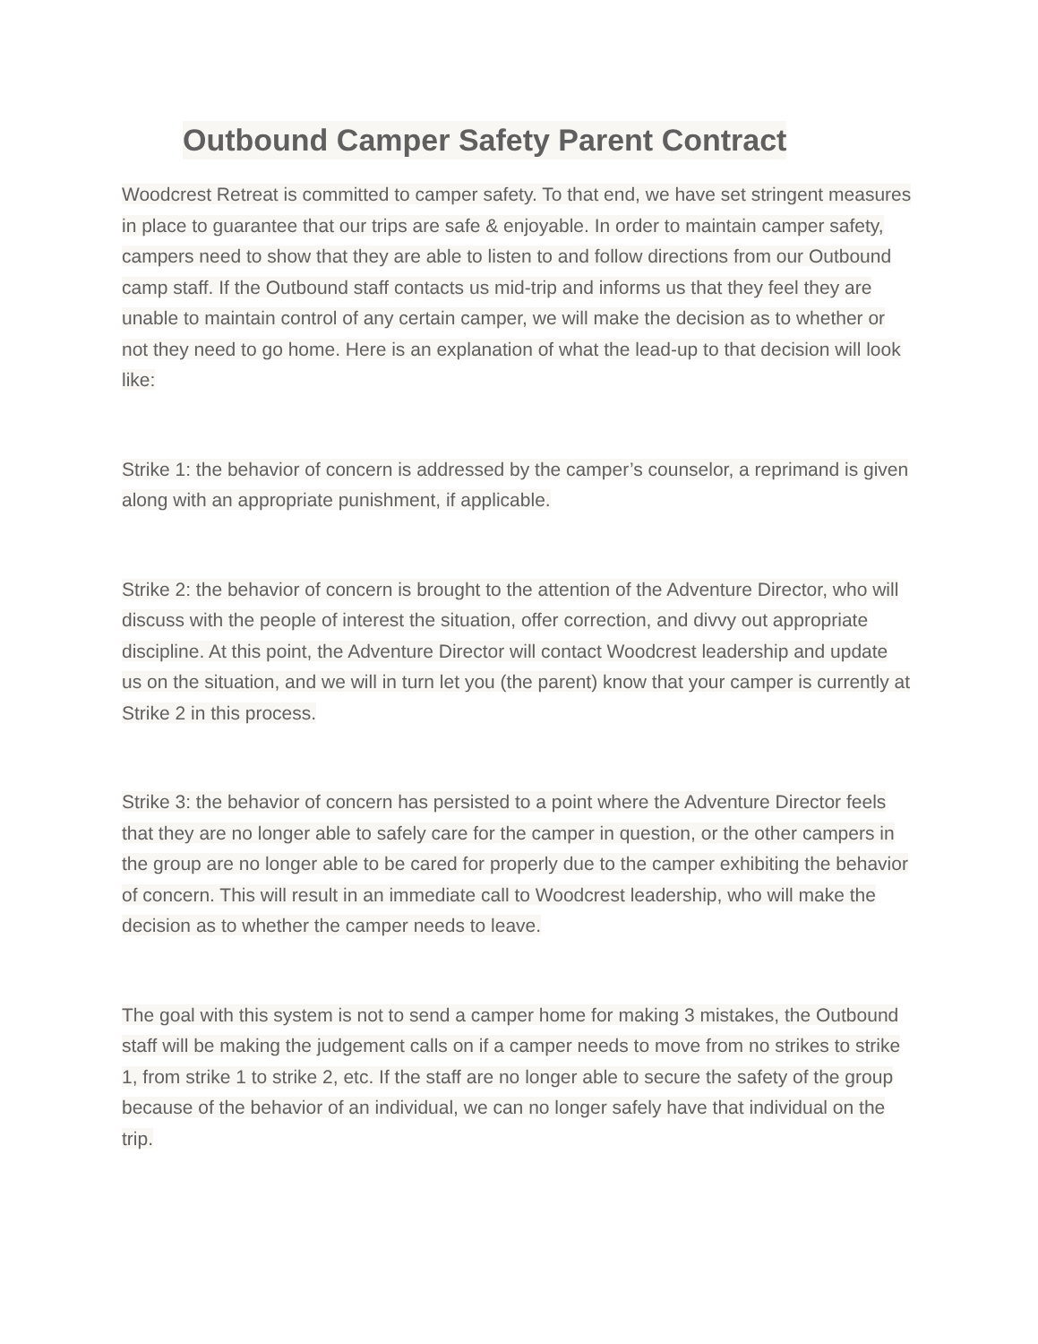Outbound Camper Safety Parent Contract
Woodcrest Retreat is committed to camper safety. To that end, we have set stringent measures in place to guarantee that our trips are safe & enjoyable. In order to maintain camper safety, campers need to show that they are able to listen to and follow directions from our Outbound camp staff. If the Outbound staff contacts us mid-trip and informs us that they feel they are unable to maintain control of any certain camper, we will make the decision as to whether or not they need to go home. Here is an explanation of what the lead-up to that decision will look like:
Strike 1: the behavior of concern is addressed by the camper’s counselor, a reprimand is given along with an appropriate punishment, if applicable.
Strike 2: the behavior of concern is brought to the attention of the Adventure Director, who will discuss with the people of interest the situation, offer correction, and divvy out appropriate discipline. At this point, the Adventure Director will contact Woodcrest leadership and update us on the situation, and we will in turn let you (the parent) know that your camper is currently at Strike 2 in this process.
Strike 3: the behavior of concern has persisted to a point where the Adventure Director feels that they are no longer able to safely care for the camper in question, or the other campers in the group are no longer able to be cared for properly due to the camper exhibiting the behavior of concern. This will result in an immediate call to Woodcrest leadership, who will make the decision as to whether the camper needs to leave.
The goal with this system is not to send a camper home for making 3 mistakes, the Outbound staff will be making the judgement calls on if a camper needs to move from no strikes to strike 1, from strike 1 to strike 2, etc. If the staff are no longer able to secure the safety of the group because of the behavior of an individual, we can no longer safely have that individual on the trip.